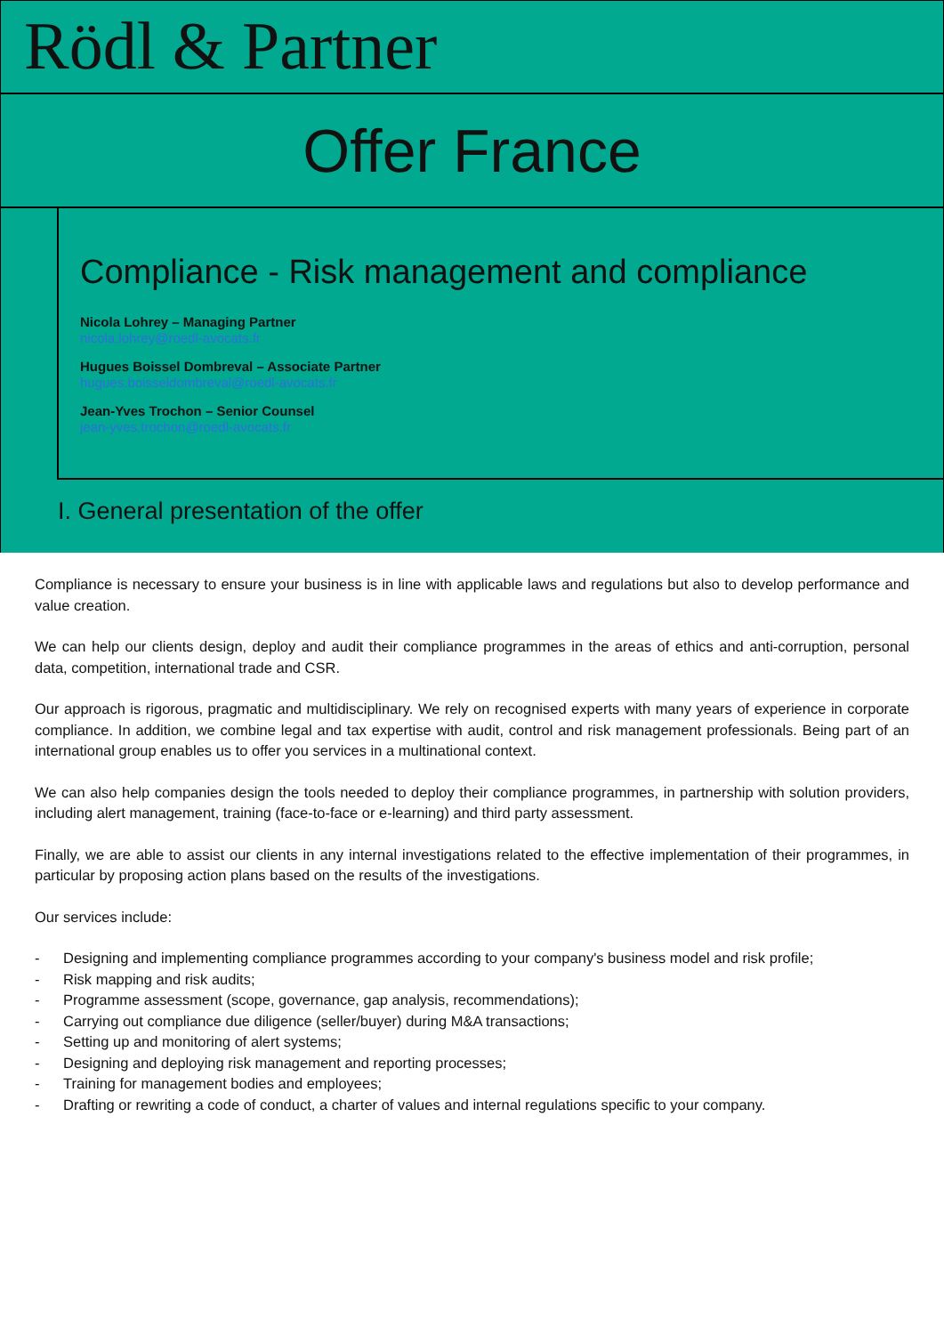Rödl & Partner
Offer France
Compliance - Risk management and compliance
Nicola Lohrey – Managing Partner
nicola.lohrey@roedl-avocats.fr
Hugues Boissel Dombreval – Associate Partner
hugues.boisseldombreval@roedl-avocats.fr
Jean-Yves Trochon – Senior Counsel
jean-yves.trochon@roedl-avocats.fr
I. General presentation of the offer
Compliance is necessary to ensure your business is in line with applicable laws and regulations but also to develop performance and value creation.
We can help our clients design, deploy and audit their compliance programmes in the areas of ethics and anti-corruption, personal data, competition, international trade and CSR.
Our approach is rigorous, pragmatic and multidisciplinary. We rely on recognised experts with many years of experience in corporate compliance. In addition, we combine legal and tax expertise with audit, control and risk management professionals. Being part of an international group enables us to offer you services in a multinational context.
We can also help companies design the tools needed to deploy their compliance programmes, in partnership with solution providers, including alert management, training (face-to-face or e-learning) and third party assessment.
Finally, we are able to assist our clients in any internal investigations related to the effective implementation of their programmes, in particular by proposing action plans based on the results of the investigations.
Our services include:
- Designing and implementing compliance programmes according to your company's business model and risk profile;
- Risk mapping and risk audits;
- Programme assessment (scope, governance, gap analysis, recommendations);
- Carrying out compliance due diligence (seller/buyer) during M&A transactions;
- Setting up and monitoring of alert systems;
- Designing and deploying risk management and reporting processes;
- Training for management bodies and employees;
- Drafting or rewriting a code of conduct, a charter of values and internal regulations specific to your company.